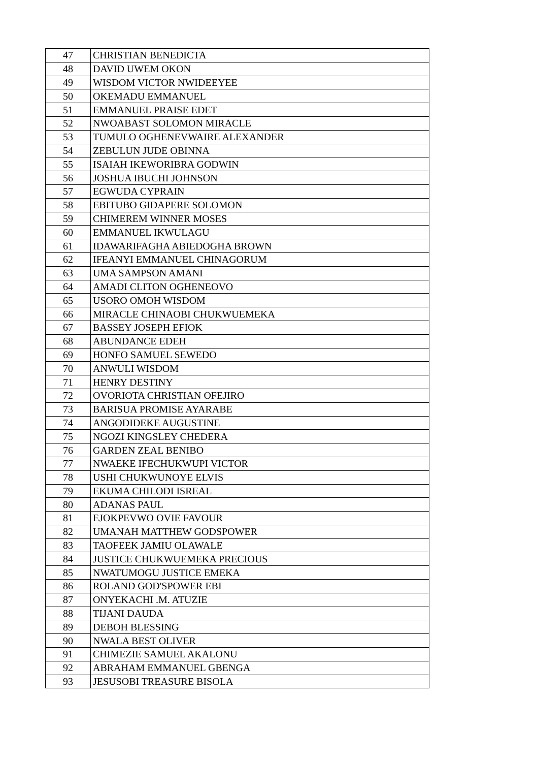| 47 | CHRISTIAN BENEDICTA |
| 48 | DAVID UWEM OKON |
| 49 | WISDOM VICTOR NWIDEEYEE |
| 50 | OKEMADU EMMANUEL |
| 51 | EMMANUEL PRAISE EDET |
| 52 | NWOABAST SOLOMON MIRACLE |
| 53 | TUMULO OGHENEVWAIRE ALEXANDER |
| 54 | ZEBULUN JUDE OBINNA |
| 55 | ISAIAH IKEWORIBRA GODWIN |
| 56 | JOSHUA IBUCHI JOHNSON |
| 57 | EGWUDA CYPRAIN |
| 58 | EBITUBO GIDAPERE SOLOMON |
| 59 | CHIMEREM WINNER MOSES |
| 60 | EMMANUEL IKWULAGU |
| 61 | IDAWARIFAGHA ABIEDOGHA BROWN |
| 62 | IFEANYI EMMANUEL CHINAGORUM |
| 63 | UMA SAMPSON AMANI |
| 64 | AMADI CLITON OGHENEOVO |
| 65 | USORO OMOH WISDOM |
| 66 | MIRACLE CHINAOBI CHUKWUEMEKA |
| 67 | BASSEY JOSEPH EFIOK |
| 68 | ABUNDANCE EDEH |
| 69 | HONFO SAMUEL SEWEDO |
| 70 | ANWULI WISDOM |
| 71 | HENRY DESTINY |
| 72 | OVORIOTA CHRISTIAN OFEJIRO |
| 73 | BARISUA PROMISE AYARABE |
| 74 | ANGODIDEKE AUGUSTINE |
| 75 | NGOZI KINGSLEY CHEDERA |
| 76 | GARDEN ZEAL BENIBO |
| 77 | NWAEKE IFECHUKWUPI VICTOR |
| 78 | USHI CHUKWUNOYE ELVIS |
| 79 | EKUMA CHILODI ISREAL |
| 80 | ADANAS PAUL |
| 81 | EJOKPEVWO OVIE FAVOUR |
| 82 | UMANAH MATTHEW GODSPOWER |
| 83 | TAOFEEK JAMIU OLAWALE |
| 84 | JUSTICE CHUKWUEMEKA PRECIOUS |
| 85 | NWATUMOGU JUSTICE EMEKA |
| 86 | ROLAND GOD'SPOWER EBI |
| 87 | ONYEKACHI .M. ATUZIE |
| 88 | TIJANI DAUDA |
| 89 | DEBOH BLESSING |
| 90 | NWALA BEST OLIVER |
| 91 | CHIMEZIE SAMUEL AKALONU |
| 92 | ABRAHAM EMMANUEL GBENGA |
| 93 | JESUSOBI TREASURE BISOLA |